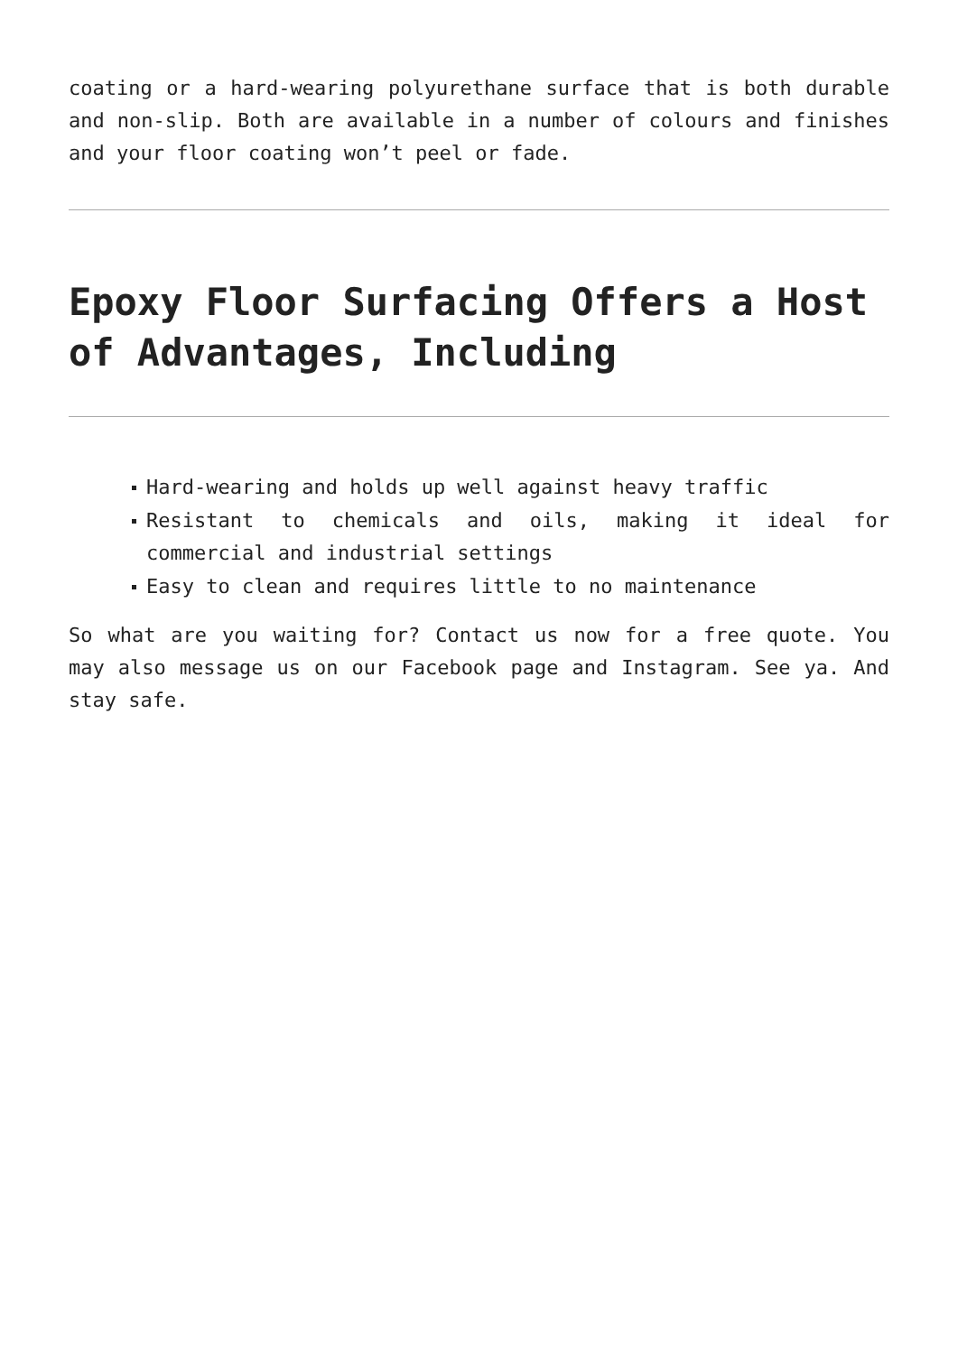coating or a hard-wearing polyurethane surface that is both durable and non-slip. Both are available in a number of colours and finishes and your floor coating won’t peel or fade.
Epoxy Floor Surfacing Offers a Host of Advantages, Including
Hard-wearing and holds up well against heavy traffic
Resistant to chemicals and oils, making it ideal for commercial and industrial settings
Easy to clean and requires little to no maintenance
So what are you waiting for? Contact us now for a free quote. You may also message us on our Facebook page and Instagram. See ya. And stay safe.